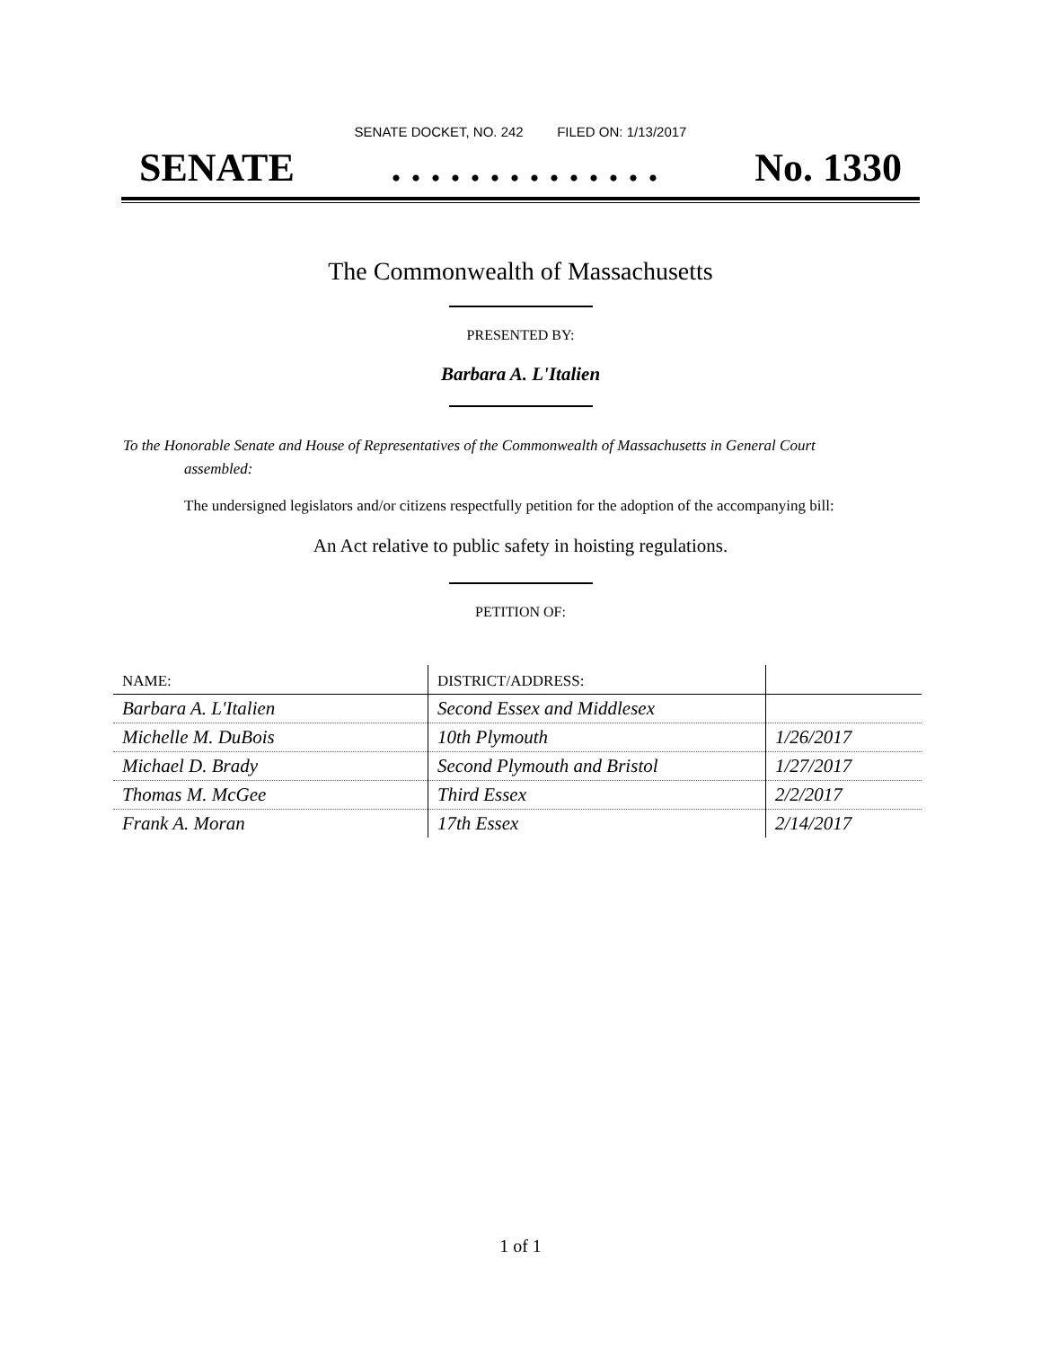SENATE DOCKET, NO. 242 FILED ON: 1/13/2017
SENATE. . . . . . . . . . . . . . No. 1330
The Commonwealth of Massachusetts
PRESENTED BY:
Barbara A. L'Italien
To the Honorable Senate and House of Representatives of the Commonwealth of Massachusetts in General Court assembled:
The undersigned legislators and/or citizens respectfully petition for the adoption of the accompanying bill:
An Act relative to public safety in hoisting regulations.
PETITION OF:
| NAME: | DISTRICT/ADDRESS: | |
| --- | --- | --- |
| Barbara A. L'Italien | Second Essex and Middlesex | |
| Michelle M. DuBois | 10th Plymouth | 1/26/2017 |
| Michael D. Brady | Second Plymouth and Bristol | 1/27/2017 |
| Thomas M. McGee | Third Essex | 2/2/2017 |
| Frank A. Moran | 17th Essex | 2/14/2017 |
1 of 1